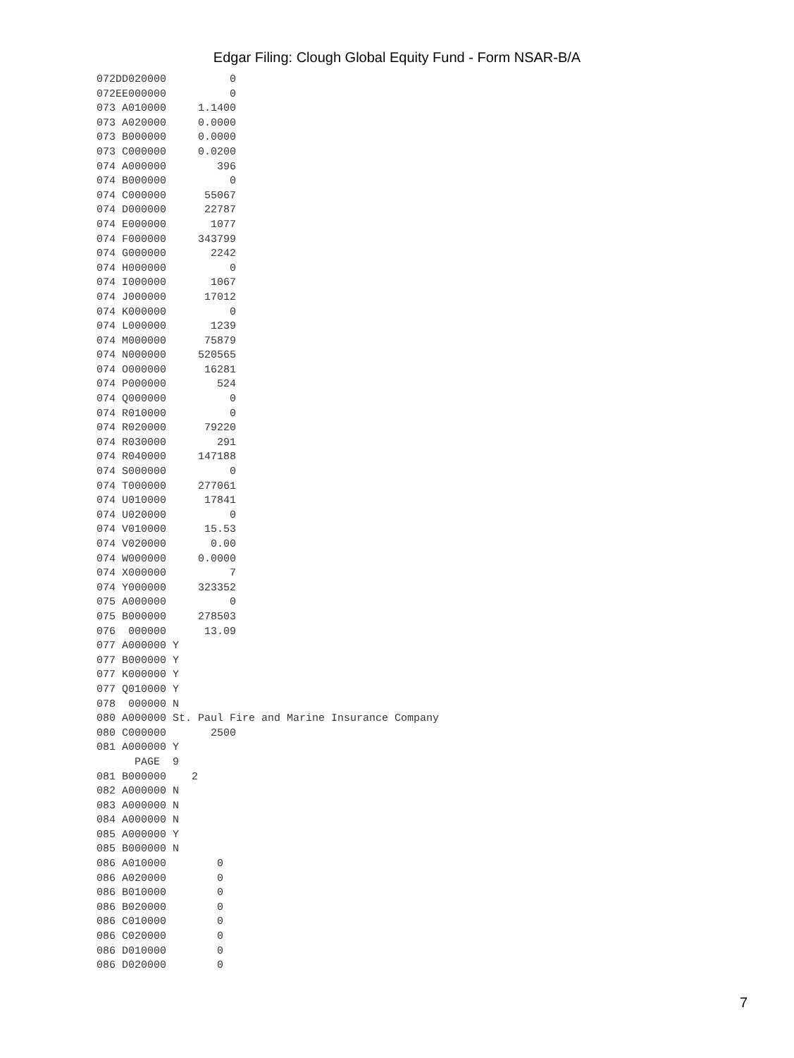Edgar Filing: Clough Global Equity Fund - Form NSAR-B/A
072DD020000          0
072EE000000          0
073 A010000     1.1400
073 A020000     0.0000
073 B000000     0.0000
073 C000000     0.0200
074 A000000        396
074 B000000          0
074 C000000      55067
074 D000000      22787
074 E000000       1077
074 F000000     343799
074 G000000       2242
074 H000000          0
074 I000000       1067
074 J000000      17012
074 K000000          0
074 L000000       1239
074 M000000      75879
074 N000000     520565
074 O000000      16281
074 P000000        524
074 Q000000          0
074 R010000          0
074 R020000      79220
074 R030000        291
074 R040000     147188
074 S000000          0
074 T000000     277061
074 U010000      17841
074 U020000          0
074 V010000      15.53
074 V020000       0.00
074 W000000     0.0000
074 X000000          7
074 Y000000     323352
075 A000000          0
075 B000000     278503
076  000000      13.09
077 A000000 Y
077 B000000 Y
077 K000000 Y
077 Q010000 Y
078  000000 N
080 A000000 St. Paul Fire and Marine Insurance Company
080 C000000       2500
081 A000000 Y
      PAGE  9
081 B000000    2
082 A000000 N
083 A000000 N
084 A000000 N
085 A000000 Y
085 B000000 N
086 A010000        0
086 A020000        0
086 B010000        0
086 B020000        0
086 C010000        0
086 C020000        0
086 D010000        0
086 D020000        0
7